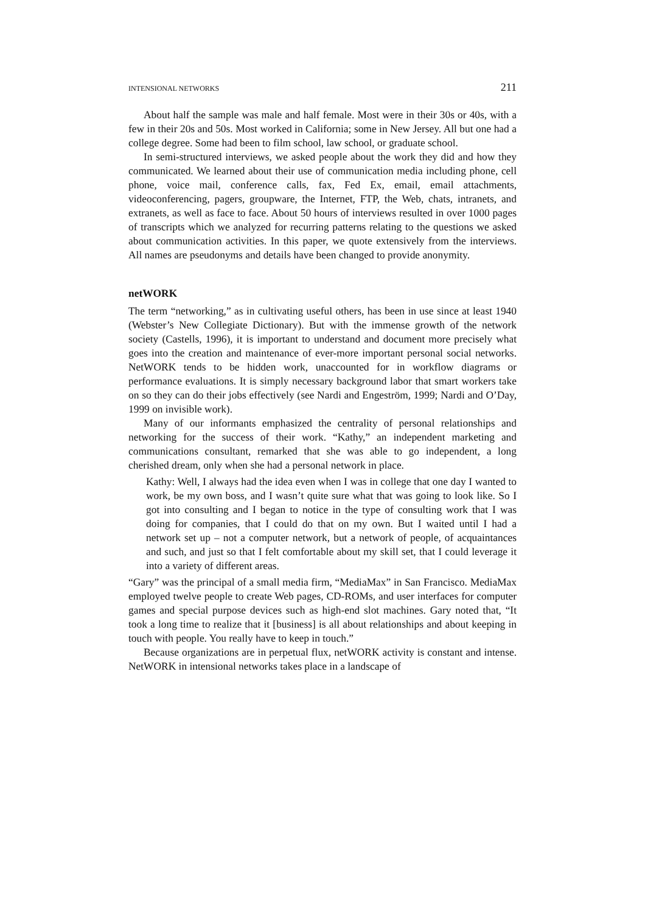INTENSIONAL NETWORKS 211
About half the sample was male and half female. Most were in their 30s or 40s, with a few in their 20s and 50s. Most worked in California; some in New Jersey. All but one had a college degree. Some had been to film school, law school, or graduate school.
In semi-structured interviews, we asked people about the work they did and how they communicated. We learned about their use of communication media including phone, cell phone, voice mail, conference calls, fax, Fed Ex, email, email attachments, videoconferencing, pagers, groupware, the Internet, FTP, the Web, chats, intranets, and extranets, as well as face to face. About 50 hours of interviews resulted in over 1000 pages of transcripts which we analyzed for recurring patterns relating to the questions we asked about communication activities. In this paper, we quote extensively from the interviews. All names are pseudonyms and details have been changed to provide anonymity.
netWORK
The term “networking,” as in cultivating useful others, has been in use since at least 1940 (Webster’s New Collegiate Dictionary). But with the immense growth of the network society (Castells, 1996), it is important to understand and document more precisely what goes into the creation and maintenance of ever-more important personal social networks. NetWORK tends to be hidden work, unaccounted for in workflow diagrams or performance evaluations. It is simply necessary background labor that smart workers take on so they can do their jobs effectively (see Nardi and Engeström, 1999; Nardi and O’Day, 1999 on invisible work).
Many of our informants emphasized the centrality of personal relationships and networking for the success of their work. “Kathy,” an independent marketing and communications consultant, remarked that she was able to go independent, a long cherished dream, only when she had a personal network in place.
Kathy: Well, I always had the idea even when I was in college that one day I wanted to work, be my own boss, and I wasn’t quite sure what that was going to look like. So I got into consulting and I began to notice in the type of consulting work that I was doing for companies, that I could do that on my own. But I waited until I had a network set up – not a computer network, but a network of people, of acquaintances and such, and just so that I felt comfortable about my skill set, that I could leverage it into a variety of different areas.
“Gary” was the principal of a small media firm, “MediaMax” in San Francisco. MediaMax employed twelve people to create Web pages, CD-ROMs, and user interfaces for computer games and special purpose devices such as high-end slot machines. Gary noted that, “It took a long time to realize that it [business] is all about relationships and about keeping in touch with people. You really have to keep in touch.”
Because organizations are in perpetual flux, netWORK activity is constant and intense. NetWORK in intensional networks takes place in a landscape of